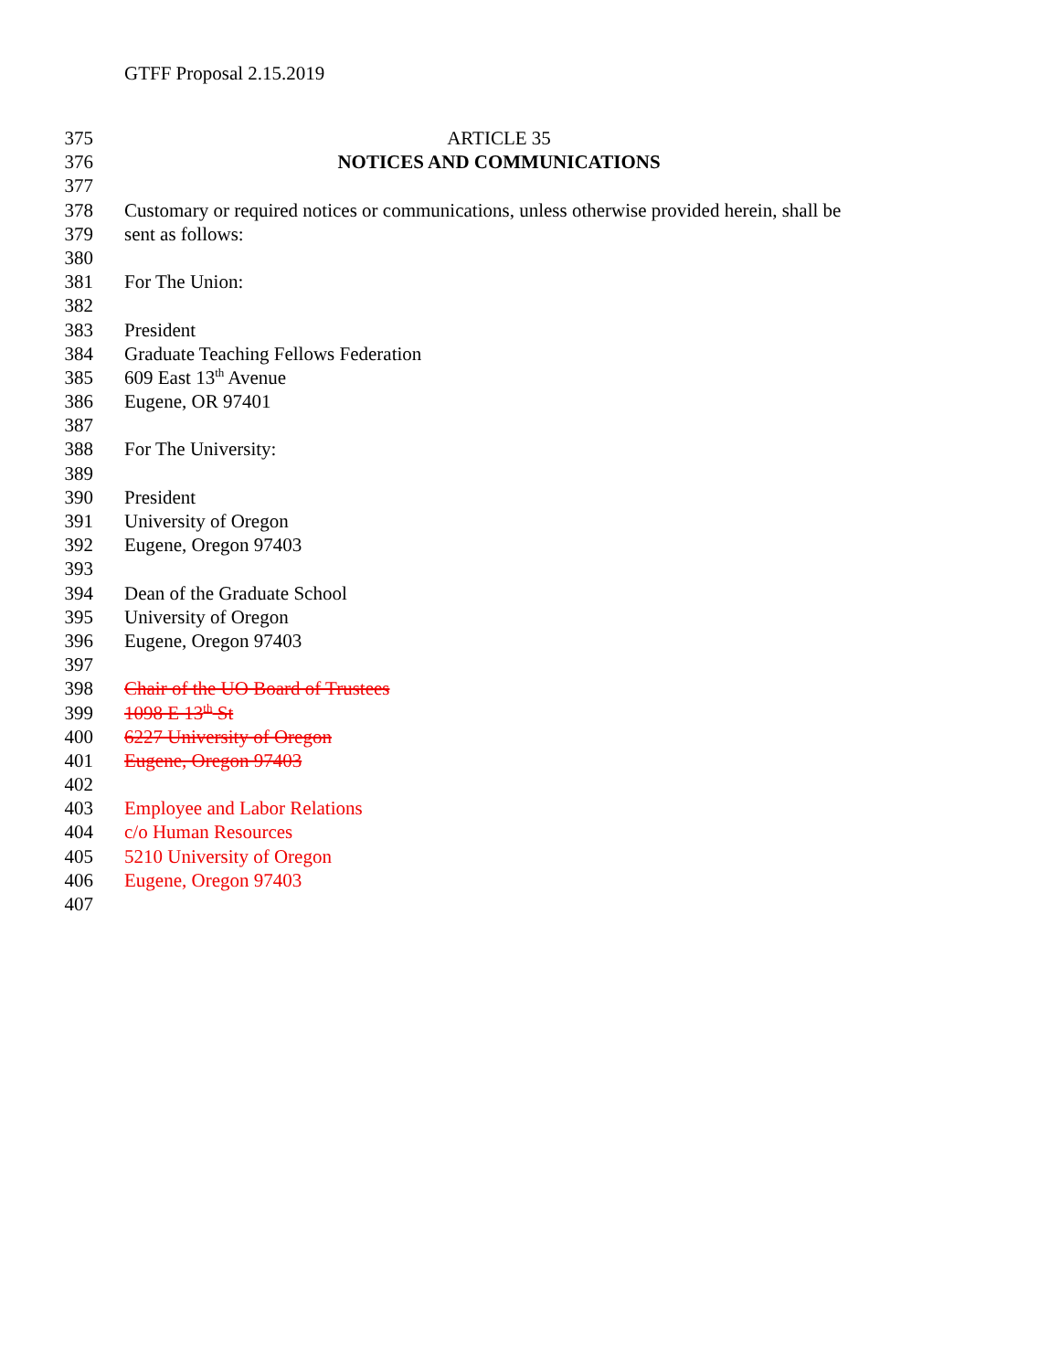GTFF Proposal 2.15.2019
375 ARTICLE 35
376 NOTICES AND COMMUNICATIONS
377
378 Customary or required notices or communications, unless otherwise provided herein, shall be
379 sent as follows:
380
381 For The Union:
382
383 President
384 Graduate Teaching Fellows Federation
385 609 East 13<sup>th</sup> Avenue
386 Eugene, OR 97401
387
388 For The University:
389
390 President
391 University of Oregon
392 Eugene, Oregon 97403
393
394 Dean of the Graduate School
395 University of Oregon
396 Eugene, Oregon 97403
397
398 Chair of the UO Board of Trustees
399 1098 E 13<sup>th</sup> St
400 6227 University of Oregon
401 Eugene, Oregon 97403
402
403 Employee and Labor Relations
404 c/o Human Resources
405 5210 University of Oregon
406 Eugene, Oregon 97403
407